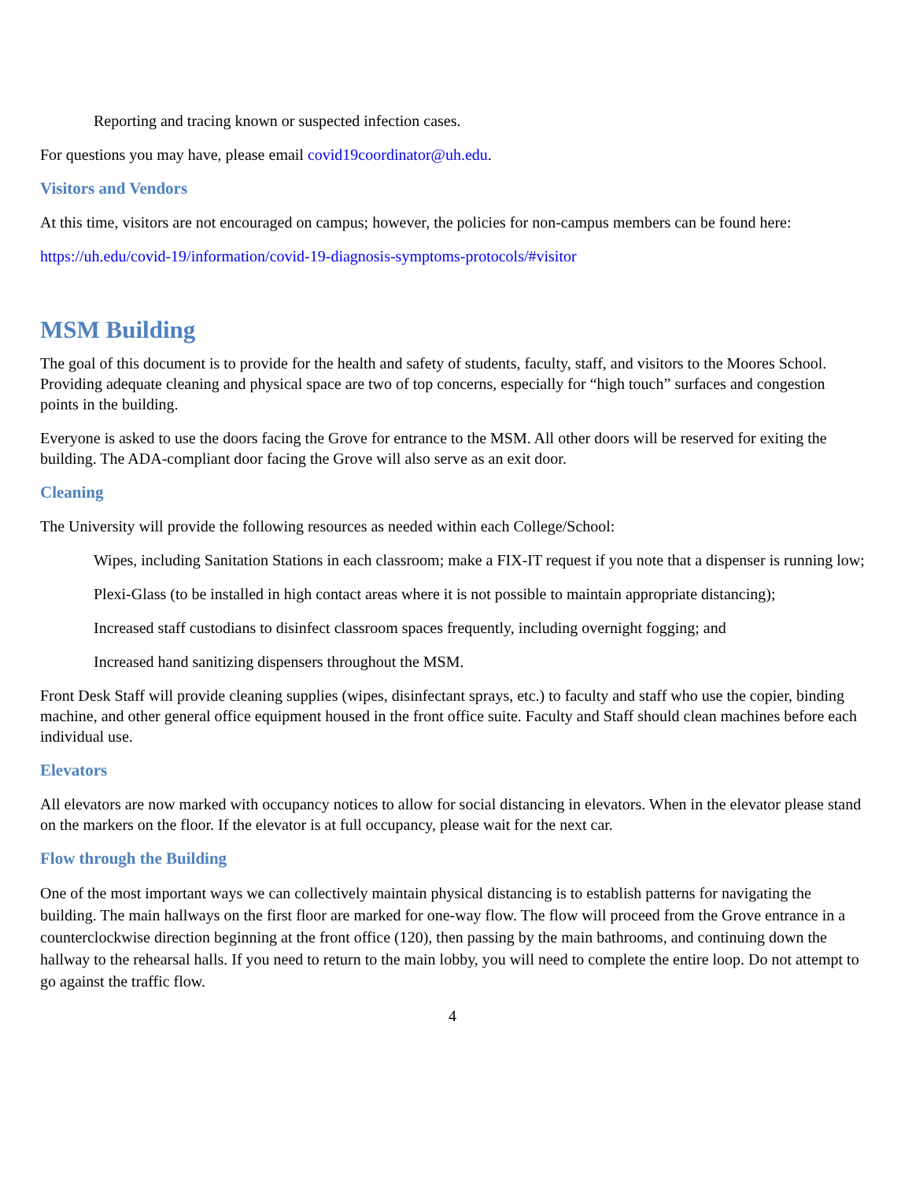Reporting and tracing known or suspected infection cases.
For questions you may have, please email covid19coordinator@uh.edu.
Visitors and Vendors
At this time, visitors are not encouraged on campus; however, the policies for non-campus members can be found here:
https://uh.edu/covid-19/information/covid-19-diagnosis-symptoms-protocols/#visitor
MSM Building
The goal of this document is to provide for the health and safety of students, faculty, staff, and visitors to the Moores School. Providing adequate cleaning and physical space are two of top concerns, especially for “high touch” surfaces and congestion points in the building.
Everyone is asked to use the doors facing the Grove for entrance to the MSM. All other doors will be reserved for exiting the building. The ADA-compliant door facing the Grove will also serve as an exit door.
Cleaning
The University will provide the following resources as needed within each College/School:
Wipes, including Sanitation Stations in each classroom; make a FIX-IT request if you note that a dispenser is running low;
Plexi-Glass (to be installed in high contact areas where it is not possible to maintain appropriate distancing);
Increased staff custodians to disinfect classroom spaces frequently, including overnight fogging; and
Increased hand sanitizing dispensers throughout the MSM.
Front Desk Staff will provide cleaning supplies (wipes, disinfectant sprays, etc.) to faculty and staff who use the copier, binding machine, and other general office equipment housed in the front office suite. Faculty and Staff should clean machines before each individual use.
Elevators
All elevators are now marked with occupancy notices to allow for social distancing in elevators. When in the elevator please stand on the markers on the floor. If the elevator is at full occupancy, please wait for the next car.
Flow through the Building
One of the most important ways we can collectively maintain physical distancing is to establish patterns for navigating the building. The main hallways on the first floor are marked for one-way flow. The flow will proceed from the Grove entrance in a counterclockwise direction beginning at the front office (120), then passing by the main bathrooms, and continuing down the hallway to the rehearsal halls. If you need to return to the main lobby, you will need to complete the entire loop. Do not attempt to go against the traffic flow.
4